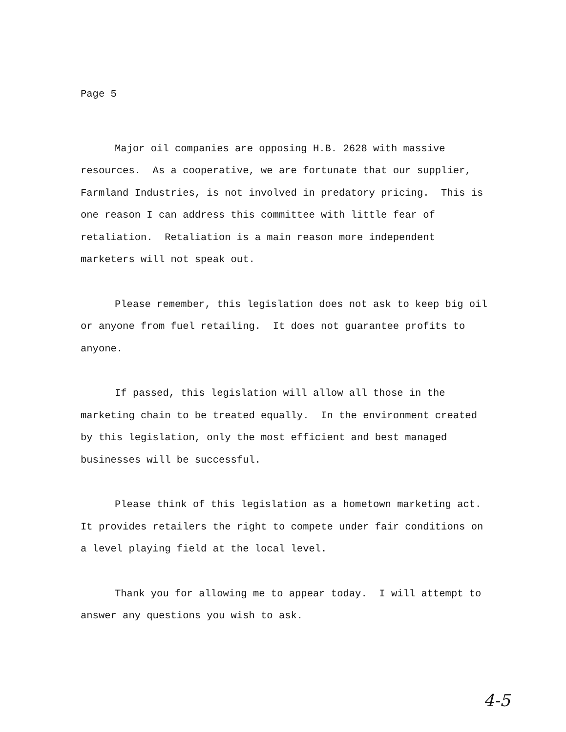Page 5
Major oil companies are opposing H.B. 2628 with massive resources. As a cooperative, we are fortunate that our supplier, Farmland Industries, is not involved in predatory pricing. This is one reason I can address this committee with little fear of retaliation. Retaliation is a main reason more independent marketers will not speak out.
Please remember, this legislation does not ask to keep big oil or anyone from fuel retailing. It does not guarantee profits to anyone.
If passed, this legislation will allow all those in the marketing chain to be treated equally. In the environment created by this legislation, only the most efficient and best managed businesses will be successful.
Please think of this legislation as a hometown marketing act. It provides retailers the right to compete under fair conditions on a level playing field at the local level.
Thank you for allowing me to appear today. I will attempt to answer any questions you wish to ask.
4-5